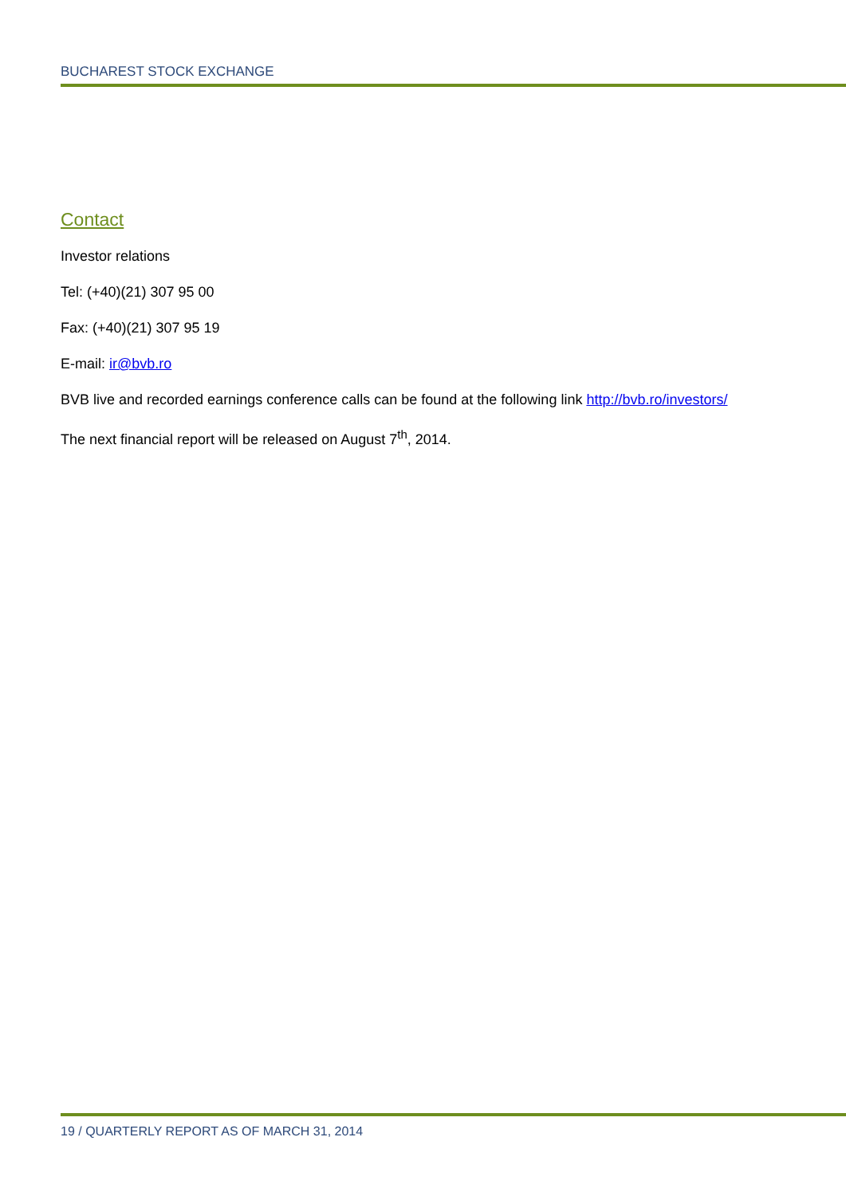BUCHAREST STOCK EXCHANGE
Contact
Investor relations
Tel: (+40)(21) 307 95 00
Fax: (+40)(21) 307 95 19
E-mail: ir@bvb.ro
BVB live and recorded earnings conference calls can be found at the following link http://bvb.ro/investors/
The next financial report will be released on August 7<sup>th</sup>, 2014.
19 / QUARTERLY REPORT AS OF MARCH 31, 2014